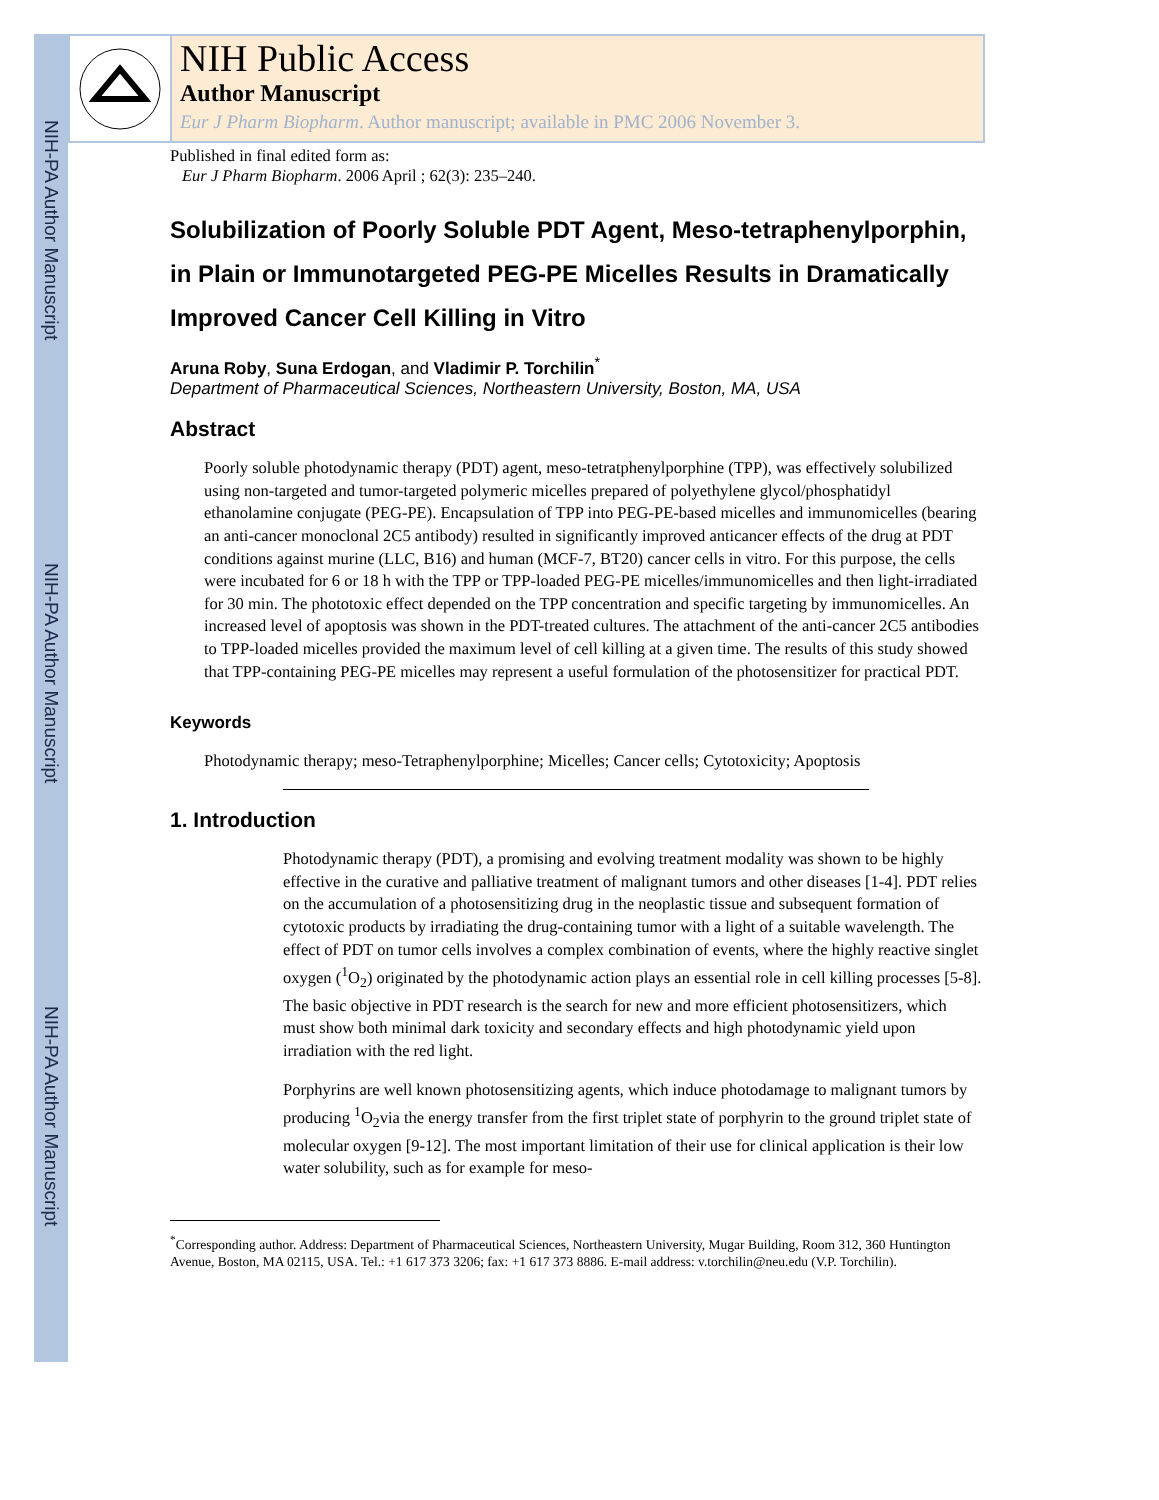NIH-PA Author Manuscript
NIH-PA Author Manuscript
NIH-PA Author Manuscript
NIH Public Access
Author Manuscript
Eur J Pharm Biopharm. Author manuscript; available in PMC 2006 November 3.
Published in final edited form as:
Eur J Pharm Biopharm. 2006 April ; 62(3): 235–240.
Solubilization of Poorly Soluble PDT Agent, Meso-tetraphenylporphin, in Plain or Immunotargeted PEG-PE Micelles Results in Dramatically Improved Cancer Cell Killing in Vitro
Aruna Roby, Suna Erdogan, and Vladimir P. Torchilin<sup>*</sup>
Department of Pharmaceutical Sciences, Northeastern University, Boston, MA, USA
Abstract
Poorly soluble photodynamic therapy (PDT) agent, meso-tetratphenylporphine (TPP), was effectively solubilized using non-targeted and tumor-targeted polymeric micelles prepared of polyethylene glycol/phosphatidyl ethanolamine conjugate (PEG-PE). Encapsulation of TPP into PEG-PE-based micelles and immunomicelles (bearing an anti-cancer monoclonal 2C5 antibody) resulted in significantly improved anticancer effects of the drug at PDT conditions against murine (LLC, B16) and human (MCF-7, BT20) cancer cells in vitro. For this purpose, the cells were incubated for 6 or 18 h with the TPP or TPP-loaded PEG-PE micelles/immunomicelles and then light-irradiated for 30 min. The phototoxic effect depended on the TPP concentration and specific targeting by immunomicelles. An increased level of apoptosis was shown in the PDT-treated cultures. The attachment of the anti-cancer 2C5 antibodies to TPP-loaded micelles provided the maximum level of cell killing at a given time. The results of this study showed that TPP-containing PEG-PE micelles may represent a useful formulation of the photosensitizer for practical PDT.
Keywords
Photodynamic therapy; meso-Tetraphenylporphine; Micelles; Cancer cells; Cytotoxicity; Apoptosis
1. Introduction
Photodynamic therapy (PDT), a promising and evolving treatment modality was shown to be highly effective in the curative and palliative treatment of malignant tumors and other diseases [1-4]. PDT relies on the accumulation of a photosensitizing drug in the neoplastic tissue and subsequent formation of cytotoxic products by irradiating the drug-containing tumor with a light of a suitable wavelength. The effect of PDT on tumor cells involves a complex combination of events, where the highly reactive singlet oxygen (<sup>1</sup>O<sub>2</sub>) originated by the photodynamic action plays an essential role in cell killing processes [5-8]. The basic objective in PDT research is the search for new and more efficient photosensitizers, which must show both minimal dark toxicity and secondary effects and high photodynamic yield upon irradiation with the red light.
Porphyrins are well known photosensitizing agents, which induce photodamage to malignant tumors by producing <sup>1</sup>O<sub>2</sub>via the energy transfer from the first triplet state of porphyrin to the ground triplet state of molecular oxygen [9-12]. The most important limitation of their use for clinical application is their low water solubility, such as for example for meso-
<sup>*</sup> Corresponding author. Address: Department of Pharmaceutical Sciences, Northeastern University, Mugar Building, Room 312, 360 Huntington Avenue, Boston, MA 02115, USA. Tel.: +1 617 373 3206; fax: +1 617 373 8886. E-mail address: v.torchilin@neu.edu (V.P. Torchilin).